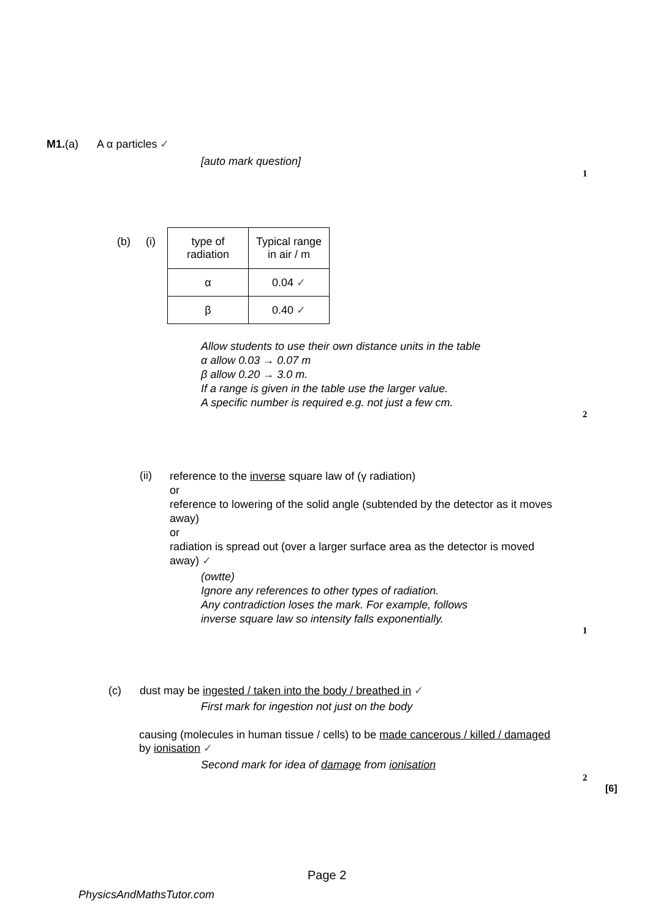M1.(a) A α particles ✓
[auto mark question]
1
(b) (i)
| type of radiation | Typical range in air / m |
| α | 0.04 ✓ |
| β | 0.40 ✓ |
Allow students to use their own distance units in the table
α allow 0.03 → 0.07 m
β allow 0.20 → 3.0 m.
If a range is given in the table use the larger value.
A specific number is required e.g. not just a few cm.
2
(ii)
reference to the inverse square law of (γ radiation)
or
reference to lowering of the solid angle (subtended by the detector as it moves away)
or
radiation is spread out (over a larger surface area as the detector is moved away) ✓
(owtte)
Ignore any references to other types of radiation.
Any contradiction loses the mark. For example, follows
inverse square law so intensity falls exponentially.
1
(c) dust may be ingested / taken into the body / breathed in ✓
First mark for ingestion not just on the body
causing (molecules in human tissue / cells) to be made cancerous / killed / damaged by ionisation ✓
Second mark for idea of damage from ionisation
2
[6]
Page 2
PhysicsAndMathsTutor.com